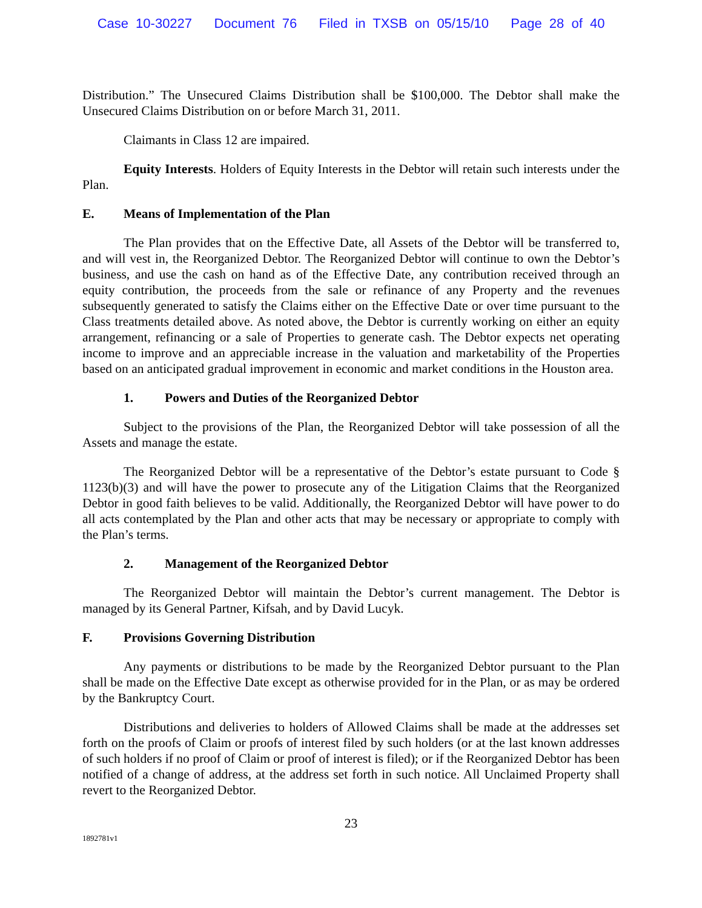Case 10-30227 Document 76 Filed in TXSB on 05/15/10 Page 28 of 40
Distribution.” The Unsecured Claims Distribution shall be $100,000. The Debtor shall make the Unsecured Claims Distribution on or before March 31, 2011.
Claimants in Class 12 are impaired.
Equity Interests. Holders of Equity Interests in the Debtor will retain such interests under the Plan.
E. Means of Implementation of the Plan
The Plan provides that on the Effective Date, all Assets of the Debtor will be transferred to, and will vest in, the Reorganized Debtor. The Reorganized Debtor will continue to own the Debtor’s business, and use the cash on hand as of the Effective Date, any contribution received through an equity contribution, the proceeds from the sale or refinance of any Property and the revenues subsequently generated to satisfy the Claims either on the Effective Date or over time pursuant to the Class treatments detailed above. As noted above, the Debtor is currently working on either an equity arrangement, refinancing or a sale of Properties to generate cash. The Debtor expects net operating income to improve and an appreciable increase in the valuation and marketability of the Properties based on an anticipated gradual improvement in economic and market conditions in the Houston area.
1. Powers and Duties of the Reorganized Debtor
Subject to the provisions of the Plan, the Reorganized Debtor will take possession of all the Assets and manage the estate.
The Reorganized Debtor will be a representative of the Debtor’s estate pursuant to Code § 1123(b)(3) and will have the power to prosecute any of the Litigation Claims that the Reorganized Debtor in good faith believes to be valid. Additionally, the Reorganized Debtor will have power to do all acts contemplated by the Plan and other acts that may be necessary or appropriate to comply with the Plan’s terms.
2. Management of the Reorganized Debtor
The Reorganized Debtor will maintain the Debtor’s current management. The Debtor is managed by its General Partner, Kifsah, and by David Lucyk.
F. Provisions Governing Distribution
Any payments or distributions to be made by the Reorganized Debtor pursuant to the Plan shall be made on the Effective Date except as otherwise provided for in the Plan, or as may be ordered by the Bankruptcy Court.
Distributions and deliveries to holders of Allowed Claims shall be made at the addresses set forth on the proofs of Claim or proofs of interest filed by such holders (or at the last known addresses of such holders if no proof of Claim or proof of interest is filed); or if the Reorganized Debtor has been notified of a change of address, at the address set forth in such notice. All Unclaimed Property shall revert to the Reorganized Debtor.
23
1892781v1